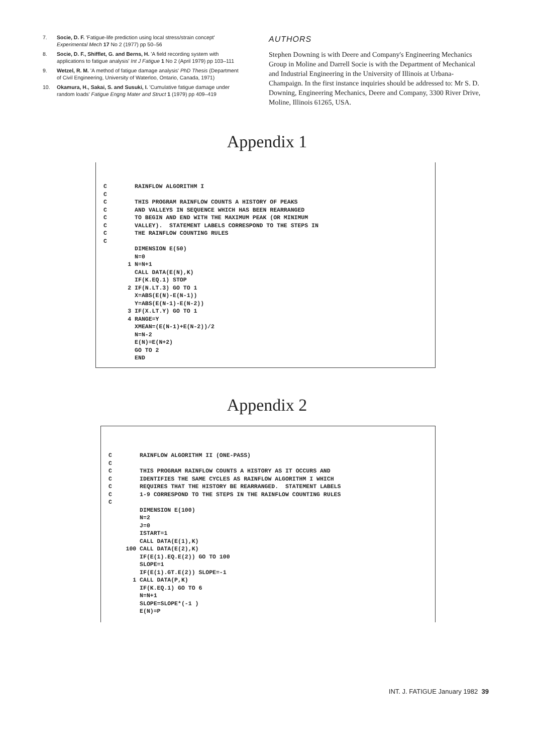7. Socie, D. F. 'Fatigue-life prediction using local stress/strain concept' Experimental Mech 17 No 2 (1977) pp 50–56
8. Socie, D. F., Shifflet, G. and Berns, H. 'A field recording system with applications to fatigue analysis' Int J Fatigue 1 No 2 (April 1979) pp 103–111
9. Wetzel, R. M. 'A method of fatigue damage analysis' PhD Thesis (Department of Civil Engineering, University of Waterloo, Ontario, Canada, 1971)
10. Okamura, H., Sakai, S. and Susuki, I. 'Cumulative fatigue damage under random loads' Fatigue Engng Mater and Struct 1 (1979) pp 409–419
AUTHORS
Stephen Downing is with Deere and Company's Engineering Mechanics Group in Moline and Darrell Socie is with the Department of Mechanical and Industrial Engineering in the University of Illinois at Urbana-Champaign. In the first instance inquiries should be addressed to: Mr S. D. Downing, Engineering Mechanics, Deere and Company, 3300 River Drive, Moline, Illinois 61265, USA.
Appendix 1
C RAINFLOW ALGORITHM I C C THIS PROGRAM RAINFLOW COUNTS A HISTORY OF PEAKS C AND VALLEYS IN SEQUENCE WHICH HAS BEEN REARRANGED C TO BEGIN AND END WITH THE MAXIMUM PEAK (OR MINIMUM C VALLEY). STATEMENT LABELS CORRESPOND TO THE STEPS IN C THE RAINFLOW COUNTING RULES C DIMENSION E(50) N=0 1 N=N+1 CALL DATA(E(N),K) IF(K.EQ.1) STOP 2 IF(N.LT.3) GO TO 1 X=ABS(E(N)-E(N-1)) Y=ABS(E(N-1)-E(N-2)) 3 IF(X.LT.Y) GO TO 1 4 RANGE=Y XMEAN=(E(N-1)+E(N-2))/2 N=N-2 E(N)=E(N+2) GO TO 2 END
Appendix 2
C RAINFLOW ALGORITHM II (ONE-PASS) C C THIS PROGRAM RAINFLOW COUNTS A HISTORY AS IT OCCURS AND C IDENTIFIES THE SAME CYCLES AS RAINFLOW ALGORITHM I WHICH C REQUIRES THAT THE HISTORY BE REARRANGED. STATEMENT LABELS C 1-9 CORRESPOND TO THE STEPS IN THE RAINFLOW COUNTING RULES C DIMENSION E(100) N=2 J=0 ISTART=1 CALL DATA(E(1),K) 100 CALL DATA(E(2),K) IF(E(1).EQ.E(2)) GO TO 100 SLOPE=1 IF(E(1).GT.E(2)) SLOPE=-1 1 CALL DATA(P,K) IF(K.EQ.1) GO TO 6 N=N+1 SLOPE=SLOPE*(-1 ) E(N)=P
INT. J. FATIGUE January 1982 39